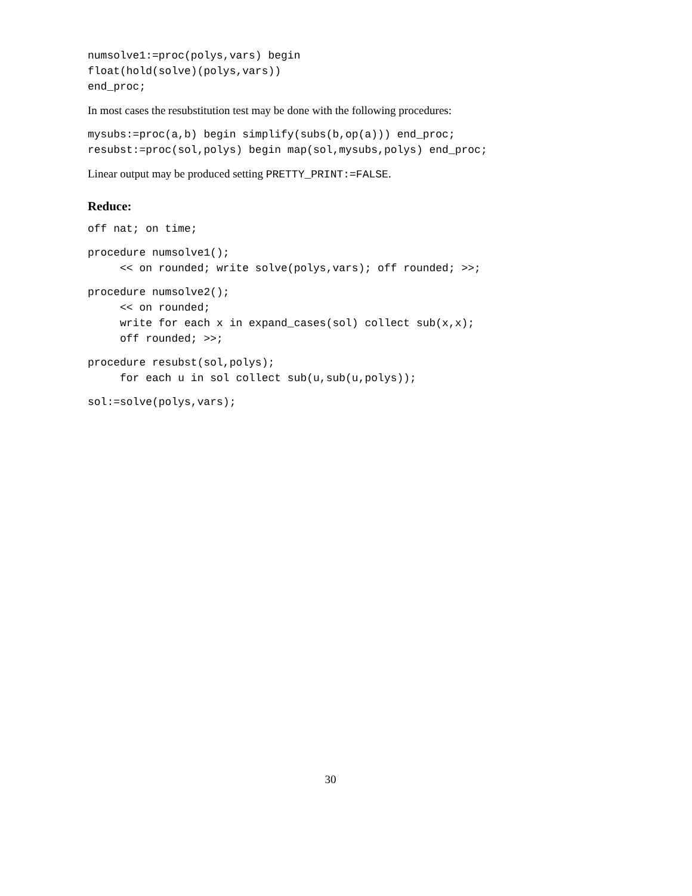numsolve1:=proc(polys,vars) begin float(hold(solve)(polys,vars)) end_proc;
In most cases the resubstitution test may be done with the following procedures:
mysubs:=proc(a,b) begin simplify(subs(b,op(a))) end_proc; resubst:=proc(sol,polys) begin map(sol,mysubs,polys) end_proc;
Linear output may be produced setting PRETTY_PRINT:=FALSE.
Reduce:
off nat; on time;
procedure numsolve1(); << on rounded; write solve(polys,vars); off rounded; >>;
procedure numsolve2(); << on rounded; write for each x in expand_cases(sol) collect sub(x,x); off rounded; >>;
procedure resubst(sol,polys); for each u in sol collect sub(u,sub(u,polys));
sol:=solve(polys,vars);
30